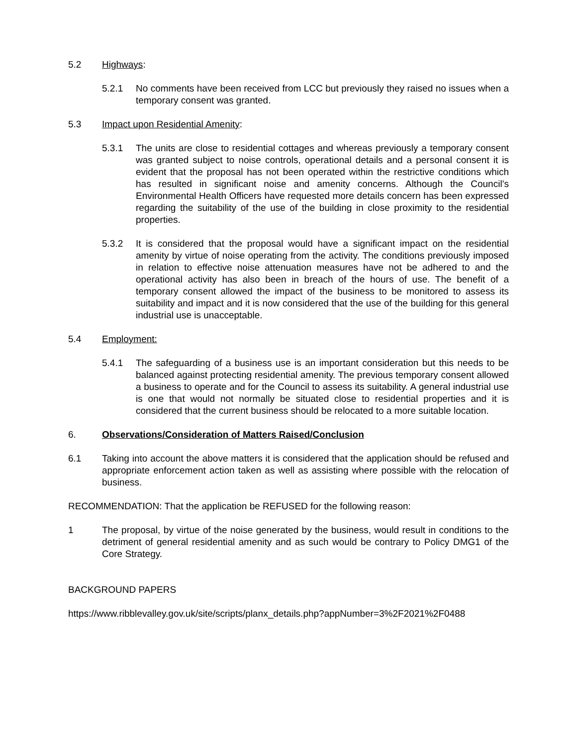5.2 Highways:
5.2.1 No comments have been received from LCC but previously they raised no issues when a temporary consent was granted.
5.3 Impact upon Residential Amenity:
5.3.1 The units are close to residential cottages and whereas previously a temporary consent was granted subject to noise controls, operational details and a personal consent it is evident that the proposal has not been operated within the restrictive conditions which has resulted in significant noise and amenity concerns. Although the Council’s Environmental Health Officers have requested more details concern has been expressed regarding the suitability of the use of the building in close proximity to the residential properties.
5.3.2 It is considered that the proposal would have a significant impact on the residential amenity by virtue of noise operating from the activity. The conditions previously imposed in relation to effective noise attenuation measures have not be adhered to and the operational activity has also been in breach of the hours of use. The benefit of a temporary consent allowed the impact of the business to be monitored to assess its suitability and impact and it is now considered that the use of the building for this general industrial use is unacceptable.
5.4 Employment:
5.4.1 The safeguarding of a business use is an important consideration but this needs to be balanced against protecting residential amenity. The previous temporary consent allowed a business to operate and for the Council to assess its suitability. A general industrial use is one that would not normally be situated close to residential properties and it is considered that the current business should be relocated to a more suitable location.
6. Observations/Consideration of Matters Raised/Conclusion
6.1 Taking into account the above matters it is considered that the application should be refused and appropriate enforcement action taken as well as assisting where possible with the relocation of business.
RECOMMENDATION: That the application be REFUSED for the following reason:
1 The proposal, by virtue of the noise generated by the business, would result in conditions to the detriment of general residential amenity and as such would be contrary to Policy DMG1 of the Core Strategy.
BACKGROUND PAPERS
https://www.ribblevalley.gov.uk/site/scripts/planx_details.php?appNumber=3%2F2021%2F0488